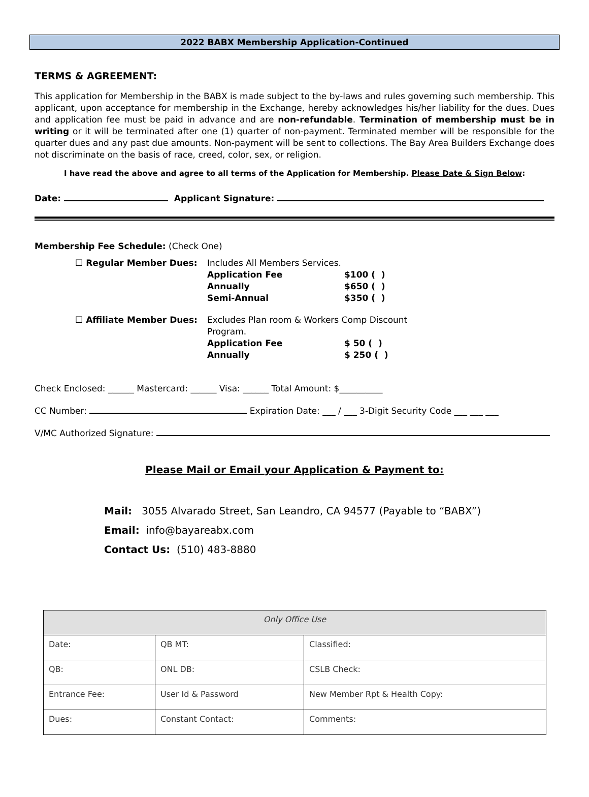2022 BABX Membership Application-Continued
TERMS & AGREEMENT:
This application for Membership in the BABX is made subject to the by-laws and rules governing such membership. This applicant, upon acceptance for membership in the Exchange, hereby acknowledges his/her liability for the dues. Dues and application fee must be paid in advance and are non-refundable. Termination of membership must be in writing or it will be terminated after one (1) quarter of non-payment. Terminated member will be responsible for the quarter dues and any past due amounts. Non-payment will be sent to collections. The Bay Area Builders Exchange does not discriminate on the basis of race, creed, color, sex, or religion.
I have read the above and agree to all terms of the Application for Membership. Please Date & Sign Below:
Date: Applicant Signature:
Membership Fee Schedule: (Check One)
☐ Regular Member Dues:
Includes All Members Services.
Application Fee
$100 ( )
Annually
$650 ( )
Semi-Annual
$350 ( )
☐ Affiliate Member Dues:
Excludes Plan room & Workers Comp Discount Program.
Application Fee
$ 50 ( )
Annually
$ 250 ( )
Check Enclosed: ______ Mastercard: ______ Visa: ______ Total Amount: $__________
CC Number: Expiration Date: ___ / ___ 3-Digit Security Code ___ ___ ___
V/MC Authorized Signature:
Please Mail or Email your Application & Payment to:
Mail: 3055 Alvarado Street, San Leandro, CA 94577 (Payable to “BABX”)
Email: info@bayareabx.com
Contact Us: (510) 483-8880
| Only Office Use | | |
| --- | --- | --- |
| Date: | QB MT: | Classified: |
| QB: | ONL DB: | CSLB Check: |
| Entrance Fee: | User Id & Password | New Member Rpt & Health Copy: |
| Dues: | Constant Contact: | Comments: |